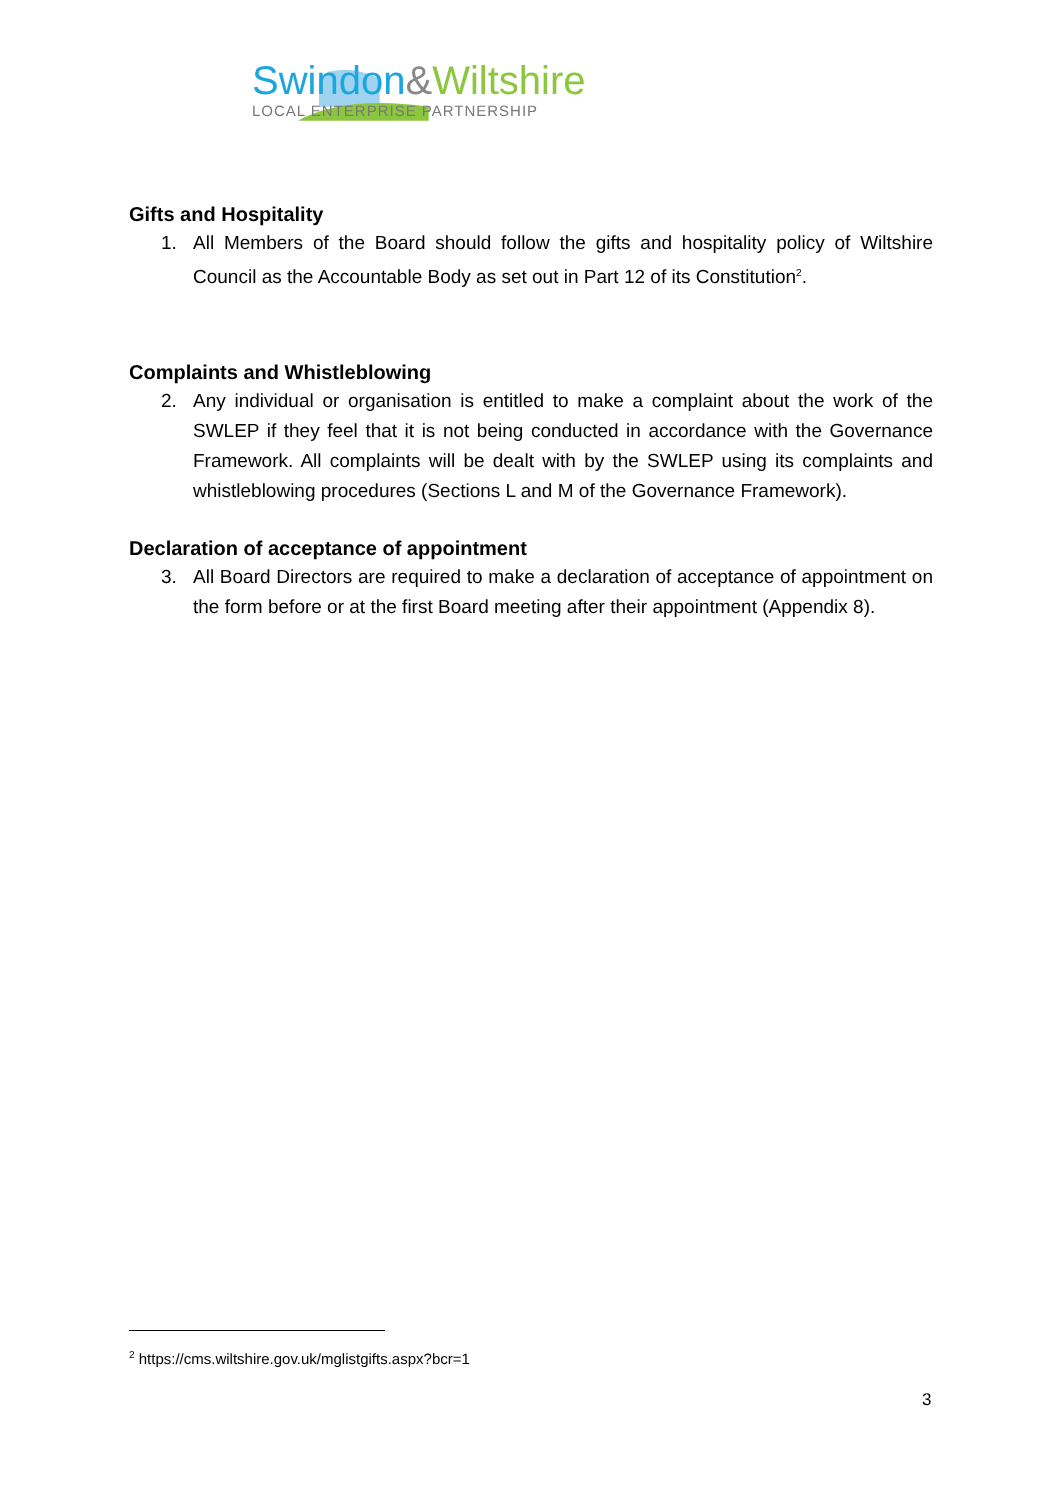Swindon&Wiltshire
LOCAL ENTERPRISE PARTNERSHIP
Gifts and Hospitality
1. All Members of the Board should follow the gifts and hospitality policy of Wiltshire Council as the Accountable Body as set out in Part 12 of its Constitution<sup>2</sup>.
Complaints and Whistleblowing
2. Any individual or organisation is entitled to make a complaint about the work of the SWLEP if they feel that it is not being conducted in accordance with the Governance Framework. All complaints will be dealt with by the SWLEP using its complaints and whistleblowing procedures (Sections L and M of the Governance Framework).
Declaration of acceptance of appointment
3. All Board Directors are required to make a declaration of acceptance of appointment on the form before or at the first Board meeting after their appointment (Appendix 8).
<sup>2</sup> https://cms.wiltshire.gov.uk/mglistgifts.aspx?bcr=1
3